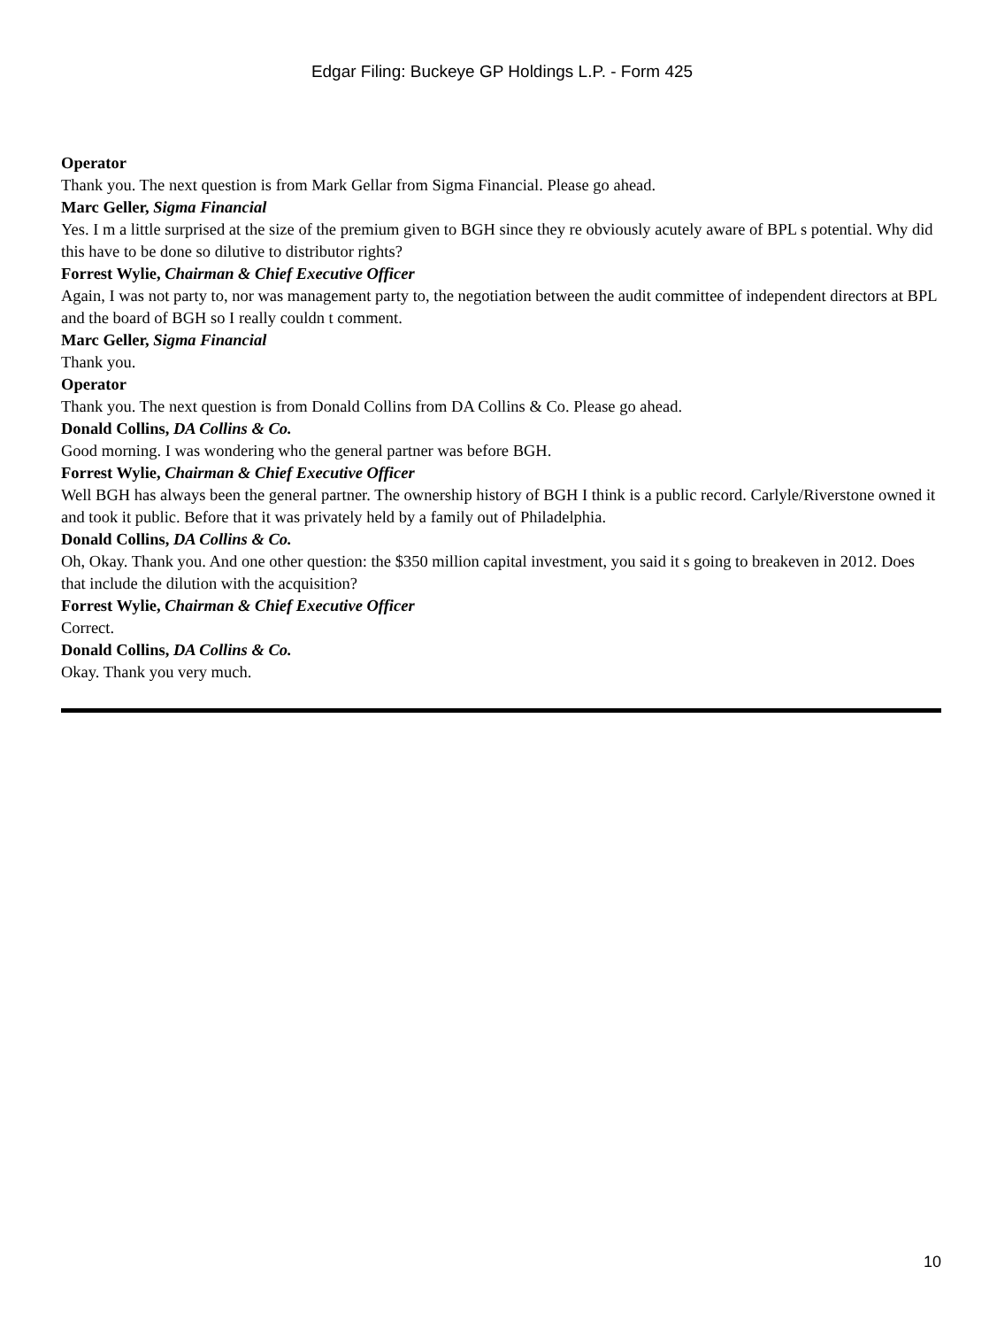Edgar Filing: Buckeye GP Holdings L.P. - Form 425
Operator
Thank you. The next question is from Mark Gellar from Sigma Financial. Please go ahead.
Marc Geller, Sigma Financial
Yes. I m a little surprised at the size of the premium given to BGH since they re obviously acutely aware of BPL s potential. Why did this have to be done so dilutive to distributor rights?
Forrest Wylie, Chairman & Chief Executive Officer
Again, I was not party to, nor was management party to, the negotiation between the audit committee of independent directors at BPL and the board of BGH so I really couldn t comment.
Marc Geller, Sigma Financial
Thank you.
Operator
Thank you. The next question is from Donald Collins from DA Collins & Co. Please go ahead.
Donald Collins, DA Collins & Co.
Good morning. I was wondering who the general partner was before BGH.
Forrest Wylie, Chairman & Chief Executive Officer
Well BGH has always been the general partner. The ownership history of BGH I think is a public record. Carlyle/Riverstone owned it and took it public. Before that it was privately held by a family out of Philadelphia.
Donald Collins, DA Collins & Co.
Oh, Okay. Thank you. And one other question: the $350 million capital investment, you said it s going to breakeven in 2012. Does that include the dilution with the acquisition?
Forrest Wylie, Chairman & Chief Executive Officer
Correct.
Donald Collins, DA Collins & Co.
Okay. Thank you very much.
10